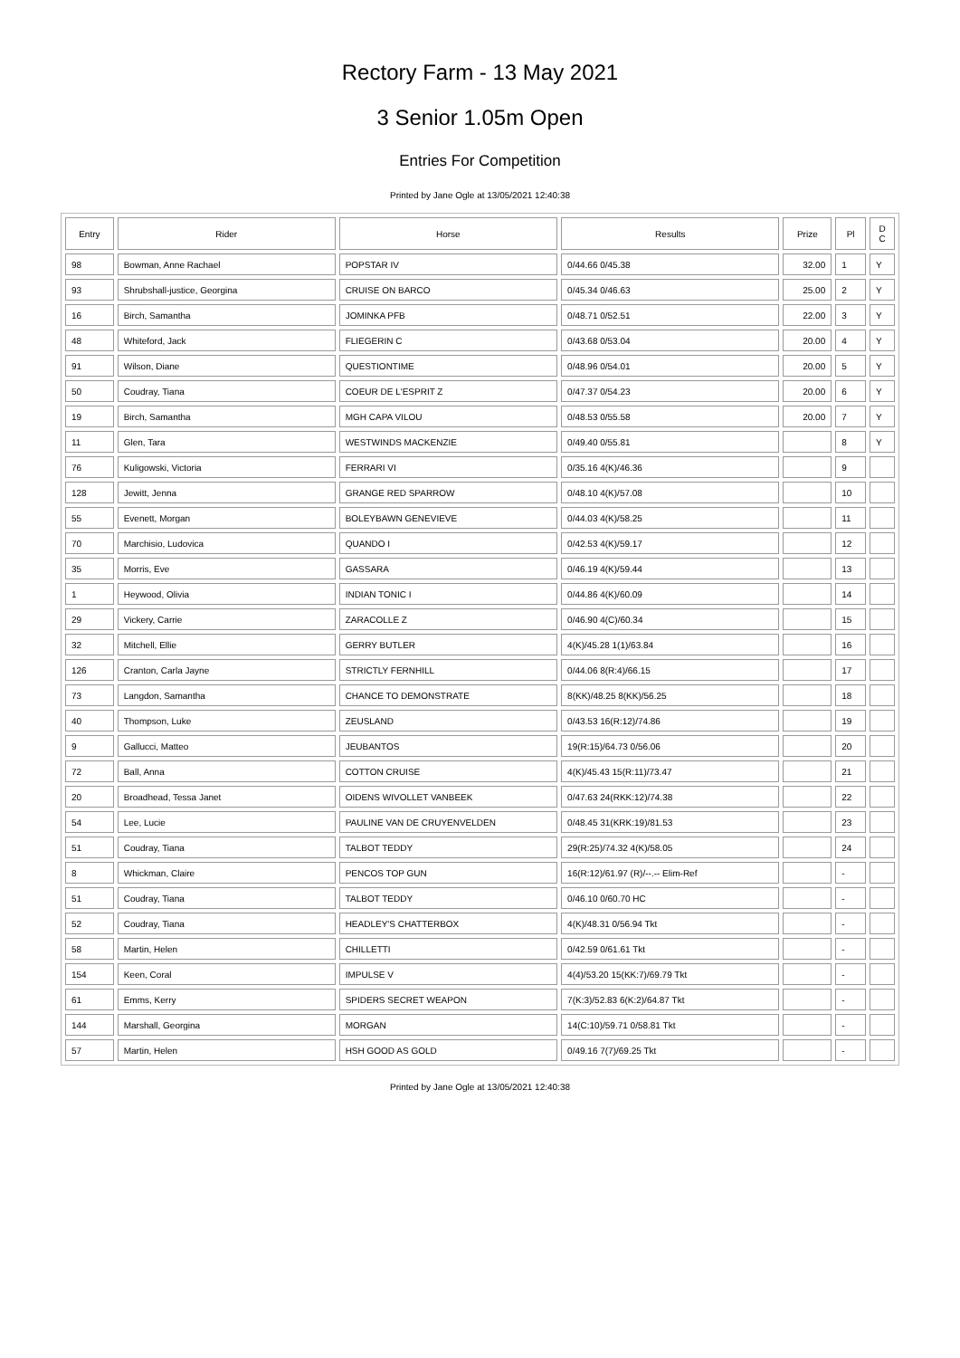Rectory Farm - 13 May 2021
3 Senior 1.05m Open
Entries For Competition
Printed by Jane Ogle at 13/05/2021 12:40:38
| Entry | Rider | Horse | Results | Prize | Pl | D C |
| --- | --- | --- | --- | --- | --- | --- |
| 98 | Bowman, Anne Rachael | POPSTAR IV | 0/44.66 0/45.38 | 32.00 | 1 | Y |
| 93 | Shrubshall-justice, Georgina | CRUISE ON BARCO | 0/45.34 0/46.63 | 25.00 | 2 | Y |
| 16 | Birch, Samantha | JOMINKA PFB | 0/48.71 0/52.51 | 22.00 | 3 | Y |
| 48 | Whiteford, Jack | FLIEGERIN C | 0/43.68 0/53.04 | 20.00 | 4 | Y |
| 91 | Wilson, Diane | QUESTIONTIME | 0/48.96 0/54.01 | 20.00 | 5 | Y |
| 50 | Coudray, Tiana | COEUR DE L'ESPRIT Z | 0/47.37 0/54.23 | 20.00 | 6 | Y |
| 19 | Birch, Samantha | MGH CAPA VILOU | 0/48.53 0/55.58 | 20.00 | 7 | Y |
| 11 | Glen, Tara | WESTWINDS MACKENZIE | 0/49.40 0/55.81 | | 8 | Y |
| 76 | Kuligowski, Victoria | FERRARI VI | 0/35.16 4(K)/46.36 | | 9 | |
| 128 | Jewitt, Jenna | GRANGE RED SPARROW | 0/48.10 4(K)/57.08 | | 10 | |
| 55 | Evenett, Morgan | BOLEYBAWN GENEVIEVE | 0/44.03 4(K)/58.25 | | 11 | |
| 70 | Marchisio, Ludovica | QUANDO I | 0/42.53 4(K)/59.17 | | 12 | |
| 35 | Morris, Eve | GASSARA | 0/46.19 4(K)/59.44 | | 13 | |
| 1 | Heywood, Olivia | INDIAN TONIC I | 0/44.86 4(K)/60.09 | | 14 | |
| 29 | Vickery, Carrie | ZARACOLLE Z | 0/46.90 4(C)/60.34 | | 15 | |
| 32 | Mitchell, Ellie | GERRY BUTLER | 4(K)/45.28 1(1)/63.84 | | 16 | |
| 126 | Cranton, Carla Jayne | STRICTLY FERNHILL | 0/44.06 8(R:4)/66.15 | | 17 | |
| 73 | Langdon, Samantha | CHANCE TO DEMONSTRATE | 8(KK)/48.25 8(KK)/56.25 | | 18 | |
| 40 | Thompson, Luke | ZEUSLAND | 0/43.53 16(R:12)/74.86 | | 19 | |
| 9 | Gallucci, Matteo | JEUBANTOS | 19(R:15)/64.73 0/56.06 | | 20 | |
| 72 | Ball, Anna | COTTON CRUISE | 4(K)/45.43 15(R:11)/73.47 | | 21 | |
| 20 | Broadhead, Tessa Janet | OIDENS WIVOLLET VANBEEK | 0/47.63 24(RKK:12)/74.38 | | 22 | |
| 54 | Lee, Lucie | PAULINE VAN DE CRUYENVELDEN | 0/48.45 31(KRK:19)/81.53 | | 23 | |
| 51 | Coudray, Tiana | TALBOT TEDDY | 29(R:25)/74.32 4(K)/58.05 | | 24 | |
| 8 | Whickman, Claire | PENCOS TOP GUN | 16(R:12)/61.97 (R)/--.-- Elim-Ref | | - | |
| 51 | Coudray, Tiana | TALBOT TEDDY | 0/46.10 0/60.70 HC | | - | |
| 52 | Coudray, Tiana | HEADLEY'S CHATTERBOX | 4(K)/48.31 0/56.94 Tkt | | - | |
| 58 | Martin, Helen | CHILLETTI | 0/42.59 0/61.61 Tkt | | - | |
| 154 | Keen, Coral | IMPULSE V | 4(4)/53.20 15(KK:7)/69.79 Tkt | | - | |
| 61 | Emms, Kerry | SPIDERS SECRET WEAPON | 7(K:3)/52.83 6(K:2)/64.87 Tkt | | - | |
| 144 | Marshall, Georgina | MORGAN | 14(C:10)/59.71 0/58.81 Tkt | | - | |
| 57 | Martin, Helen | HSH GOOD AS GOLD | 0/49.16 7(7)/69.25 Tkt | | - | |
Printed by Jane Ogle at 13/05/2021 12:40:38